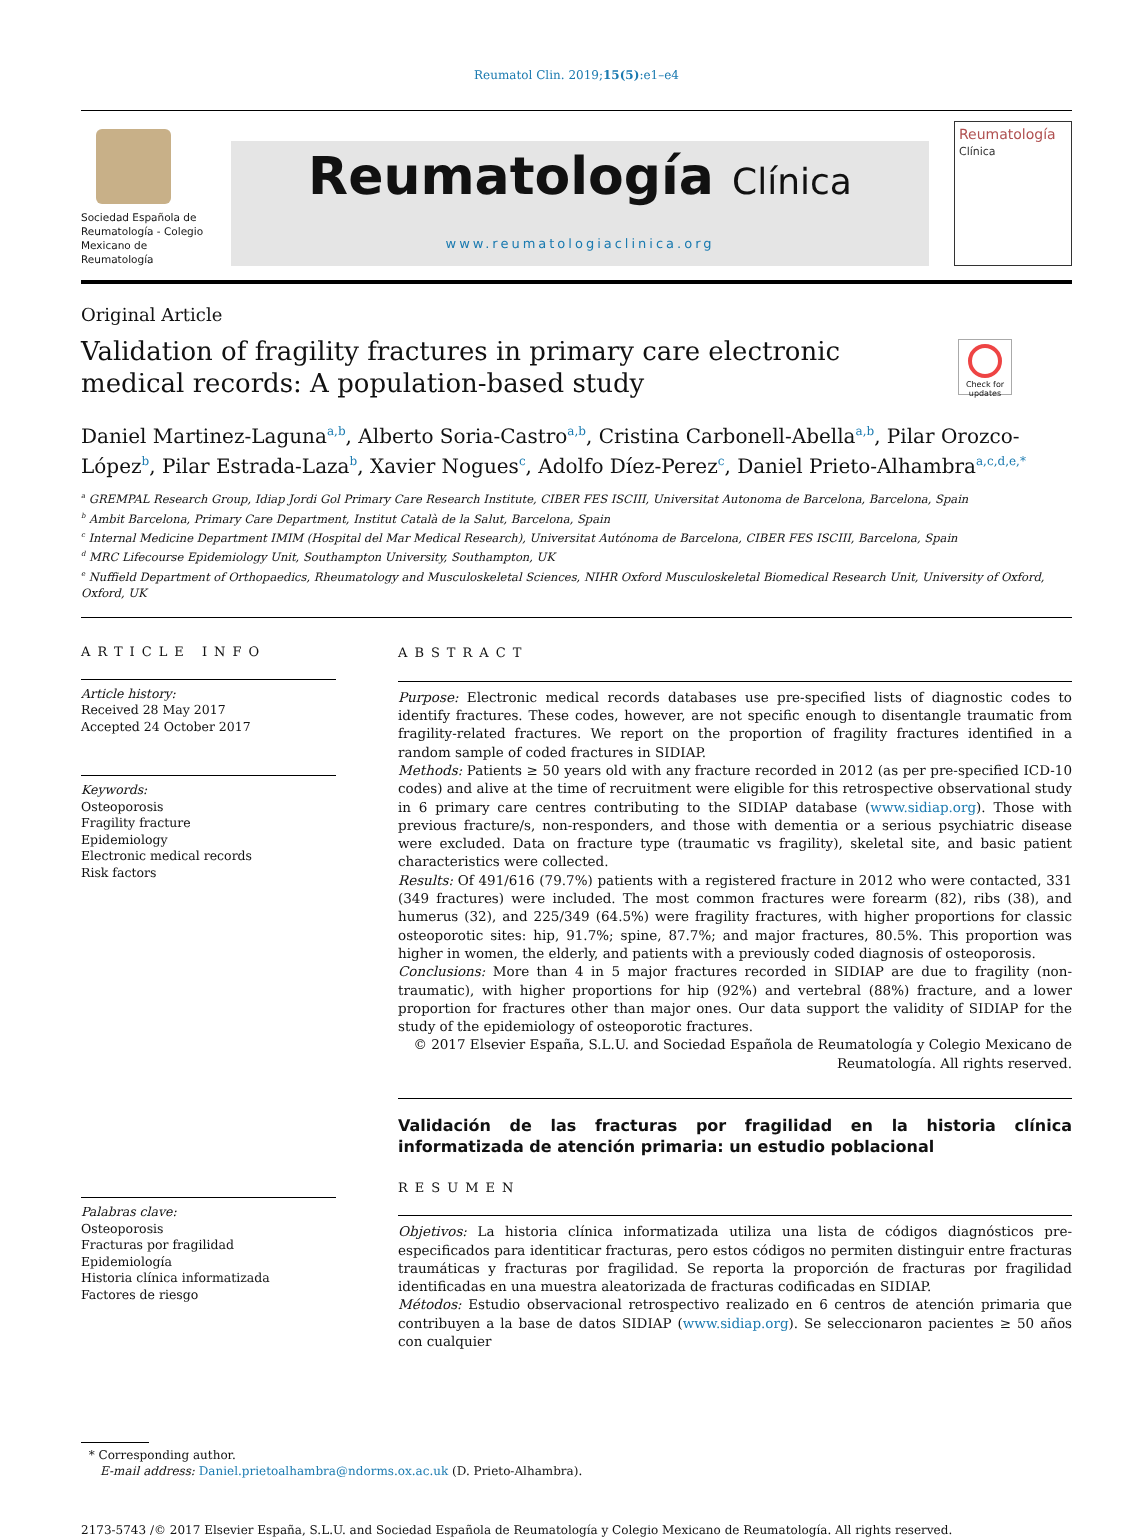Reumatol Clin. 2019;15(5):e1–e4
Sociedad Española de Reumatología - Colegio Mexicano de Reumatología
Reumatología Clínica
www.reumatologiaclinica.org
Reumatología
Clínica
Original Article
Validation of fragility fractures in primary care electronic medical records: A population-based study
Check for updates
Daniel Martinez-Laguna<sup>a,b</sup>, Alberto Soria-Castro<sup>a,b</sup>, Cristina Carbonell-Abella<sup>a,b</sup>, Pilar Orozco-López<sup>b</sup>, Pilar Estrada-Laza<sup>b</sup>, Xavier Nogues<sup>c</sup>, Adolfo Díez-Perez<sup>c</sup>, Daniel Prieto-Alhambra<sup>a,c,d,e,*</sup>
<sup>a</sup> GREMPAL Research Group, Idiap Jordi Gol Primary Care Research Institute, CIBER FES ISCIII, Universitat Autonoma de Barcelona, Barcelona, Spain
<sup>b</sup> Ambit Barcelona, Primary Care Department, Institut Català de la Salut, Barcelona, Spain
<sup>c</sup> Internal Medicine Department IMIM (Hospital del Mar Medical Research), Universitat Autónoma de Barcelona, CIBER FES ISCIII, Barcelona, Spain
<sup>d</sup> MRC Lifecourse Epidemiology Unit, Southampton University, Southampton, UK
<sup>e</sup> Nuffield Department of Orthopaedics, Rheumatology and Musculoskeletal Sciences, NIHR Oxford Musculoskeletal Biomedical Research Unit, University of Oxford, Oxford, UK
ARTICLE INFO
Article history:
Received 28 May 2017
Accepted 24 October 2017
Keywords:
Osteoporosis
Fragility fracture
Epidemiology
Electronic medical records
Risk factors
Palabras clave:
Osteoporosis
Fracturas por fragilidad
Epidemiología
Historia clínica informatizada
Factores de riesgo
ABSTRACT
Purpose: Electronic medical records databases use pre-specified lists of diagnostic codes to identify fractures. These codes, however, are not specific enough to disentangle traumatic from fragility-related fractures. We report on the proportion of fragility fractures identified in a random sample of coded fractures in SIDIAP.
Methods: Patients ≥ 50 years old with any fracture recorded in 2012 (as per pre-specified ICD-10 codes) and alive at the time of recruitment were eligible for this retrospective observational study in 6 primary care centres contributing to the SIDIAP database (www.sidiap.org). Those with previous fracture/s, non-responders, and those with dementia or a serious psychiatric disease were excluded. Data on fracture type (traumatic vs fragility), skeletal site, and basic patient characteristics were collected.
Results: Of 491/616 (79.7%) patients with a registered fracture in 2012 who were contacted, 331 (349 fractures) were included. The most common fractures were forearm (82), ribs (38), and humerus (32), and 225/349 (64.5%) were fragility fractures, with higher proportions for classic osteoporotic sites: hip, 91.7%; spine, 87.7%; and major fractures, 80.5%. This proportion was higher in women, the elderly, and patients with a previously coded diagnosis of osteoporosis.
Conclusions: More than 4 in 5 major fractures recorded in SIDIAP are due to fragility (non-traumatic), with higher proportions for hip (92%) and vertebral (88%) fracture, and a lower proportion for fractures other than major ones. Our data support the validity of SIDIAP for the study of the epidemiology of osteoporotic fractures.
© 2017 Elsevier España, S.L.U. and Sociedad Española de Reumatología y Colegio Mexicano de Reumatología. All rights reserved.
Validación de las fracturas por fragilidad en la historia clínica informatizada de atención primaria: un estudio poblacional
RESUMEN
Objetivos: La historia clínica informatizada utiliza una lista de códigos diagnósticos pre-especificados para identiticar fracturas, pero estos códigos no permiten distinguir entre fracturas traumáticas y fracturas por fragilidad. Se reporta la proporción de fracturas por fragilidad identificadas en una muestra aleatorizada de fracturas codificadas en SIDIAP.
Métodos: Estudio observacional retrospectivo realizado en 6 centros de atención primaria que contribuyen a la base de datos SIDIAP (www.sidiap.org). Se seleccionaron pacientes ≥ 50 años con cualquier
* Corresponding author.
E-mail address: Daniel.prietoalhambra@ndorms.ox.ac.uk (D. Prieto-Alhambra).
2173-5743 /© 2017 Elsevier España, S.L.U. and Sociedad Española de Reumatología y Colegio Mexicano de Reumatología. All rights reserved.